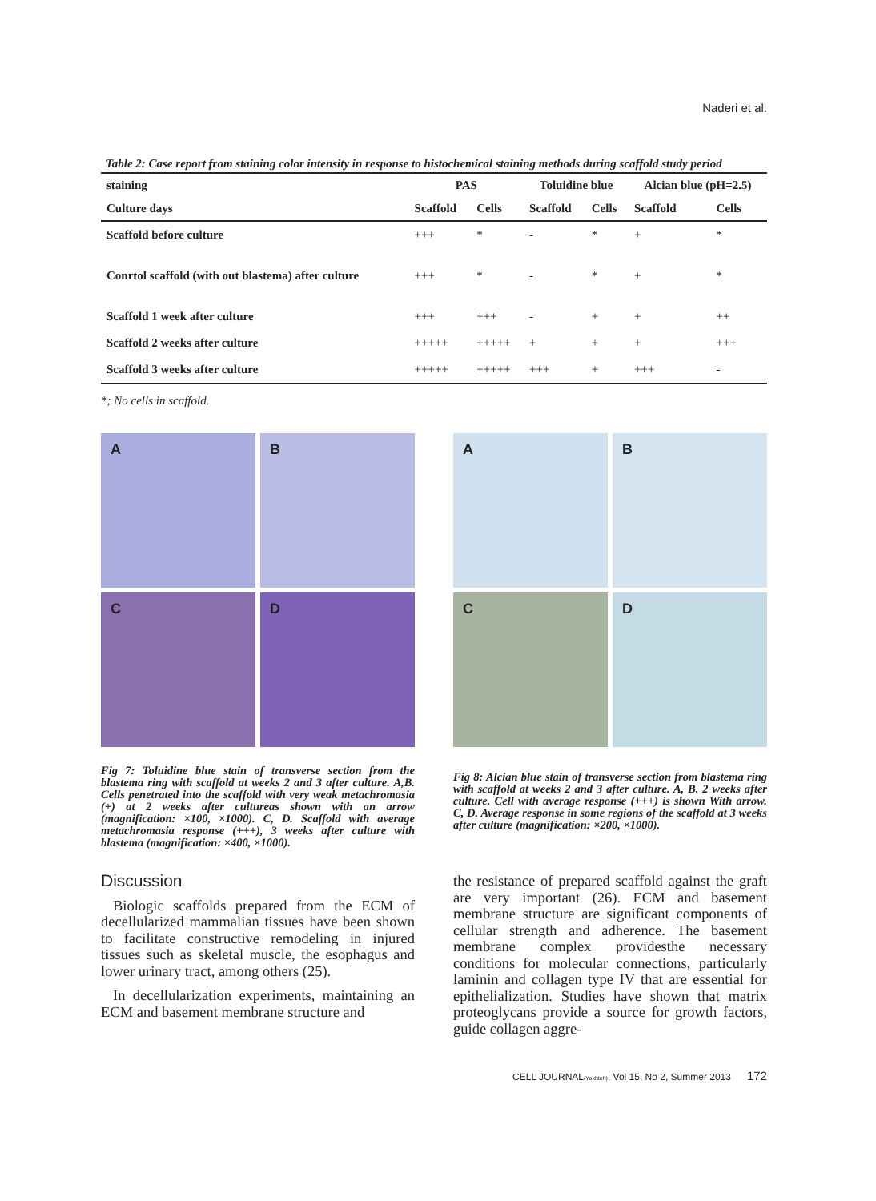Naderi et al.
Table 2: Case report from staining color intensity in response to histochemical staining methods during scaffold study period
| staining | PAS | | Toluidine blue | | Alcian blue (pH=2.5) | |
| --- | --- | --- | --- | --- | --- | --- |
| Culture days | Scaffold | Cells | Scaffold | Cells | Scaffold | Cells |
| Scaffold before culture | +++ | * | - | * | + | * |
| Conrtol scaffold (with out blastema) after culture | +++ | * | - | * | + | * |
| Scaffold 1 week after culture | +++ | +++ | - | + | + | ++ |
| Scaffold 2 weeks after culture | +++++ | +++++ | + | + | + | +++ |
| Scaffold 3 weeks after culture | +++++ | +++++ | +++ | + | +++ | - |
*; No cells in scaffold.
A
B
C
D
Fig 7: Toluidine blue stain of transverse section from the blastema ring with scaffold at weeks 2 and 3 after culture. A,B. Cells penetrated into the scaffold with very weak metachromasia (+) at 2 weeks after cultureas shown with an arrow (magnification: ×100, ×1000). C, D. Scaffold with average metachromasia response (+++), 3 weeks after culture with blastema (magnification: ×400, ×1000).
A
B
C
D
Fig 8: Alcian blue stain of transverse section from blastema ring with scaffold at weeks 2 and 3 after culture. A, B. 2 weeks after culture. Cell with average response (+++) is shown With arrow. C, D. Average response in some regions of the scaffold at 3 weeks after culture (magnification: ×200, ×1000).
Discussion
Biologic scaffolds prepared from the ECM of decellularized mammalian tissues have been shown to facilitate constructive remodeling in injured tissues such as skeletal muscle, the esophagus and lower urinary tract, among others (25).
In decellularization experiments, maintaining an ECM and basement membrane structure and
the resistance of prepared scaffold against the graft are very important (26). ECM and basement membrane structure are significant components of cellular strength and adherence. The basement membrane complex providesthe necessary conditions for molecular connections, particularly laminin and collagen type IV that are essential for epithelialization. Studies have shown that matrix proteoglycans provide a source for growth factors, guide collagen aggre-
CELL JOURNAL(Yakhteh), Vol 15, No 2, Summer 2013 172